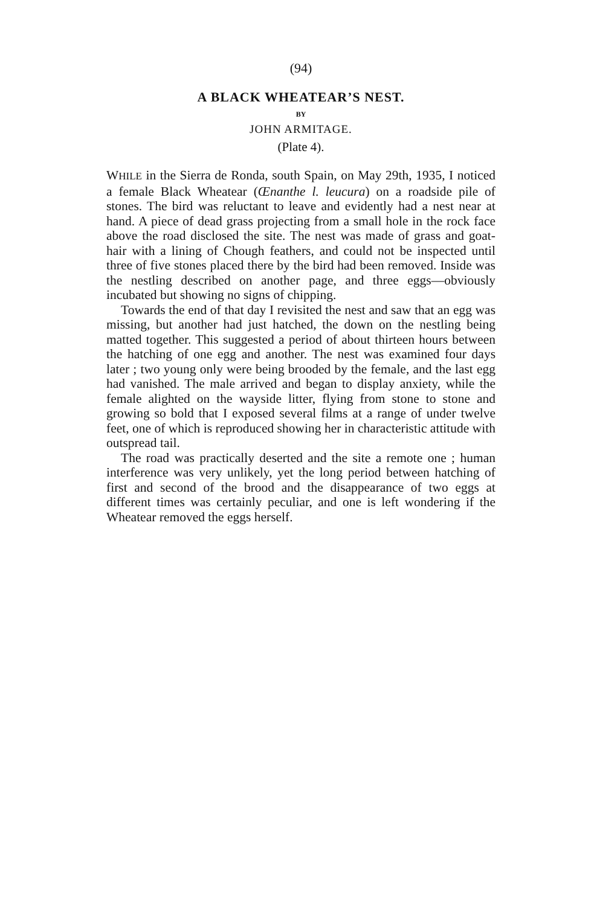(94)
A BLACK WHEATEAR’S NEST.
BY
JOHN ARMITAGE.
(Plate 4).
WHILE in the Sierra de Ronda, south Spain, on May 29th, 1935, I noticed a female Black Wheatear (Œnanthe l. leucura) on a roadside pile of stones. The bird was reluctant to leave and evidently had a nest near at hand. A piece of dead grass projecting from a small hole in the rock face above the road disclosed the site. The nest was made of grass and goat-hair with a lining of Chough feathers, and could not be inspected until three of five stones placed there by the bird had been removed. Inside was the nestling described on another page, and three eggs—obviously incubated but showing no signs of chipping.
Towards the end of that day I revisited the nest and saw that an egg was missing, but another had just hatched, the down on the nestling being matted together. This suggested a period of about thirteen hours between the hatching of one egg and another. The nest was examined four days later ; two young only were being brooded by the female, and the last egg had vanished. The male arrived and began to display anxiety, while the female alighted on the wayside litter, flying from stone to stone and growing so bold that I exposed several films at a range of under twelve feet, one of which is reproduced showing her in characteristic attitude with outspread tail.
The road was practically deserted and the site a remote one ; human interference was very unlikely, yet the long period between hatching of first and second of the brood and the disappearance of two eggs at different times was certainly peculiar, and one is left wondering if the Wheatear removed the eggs herself.